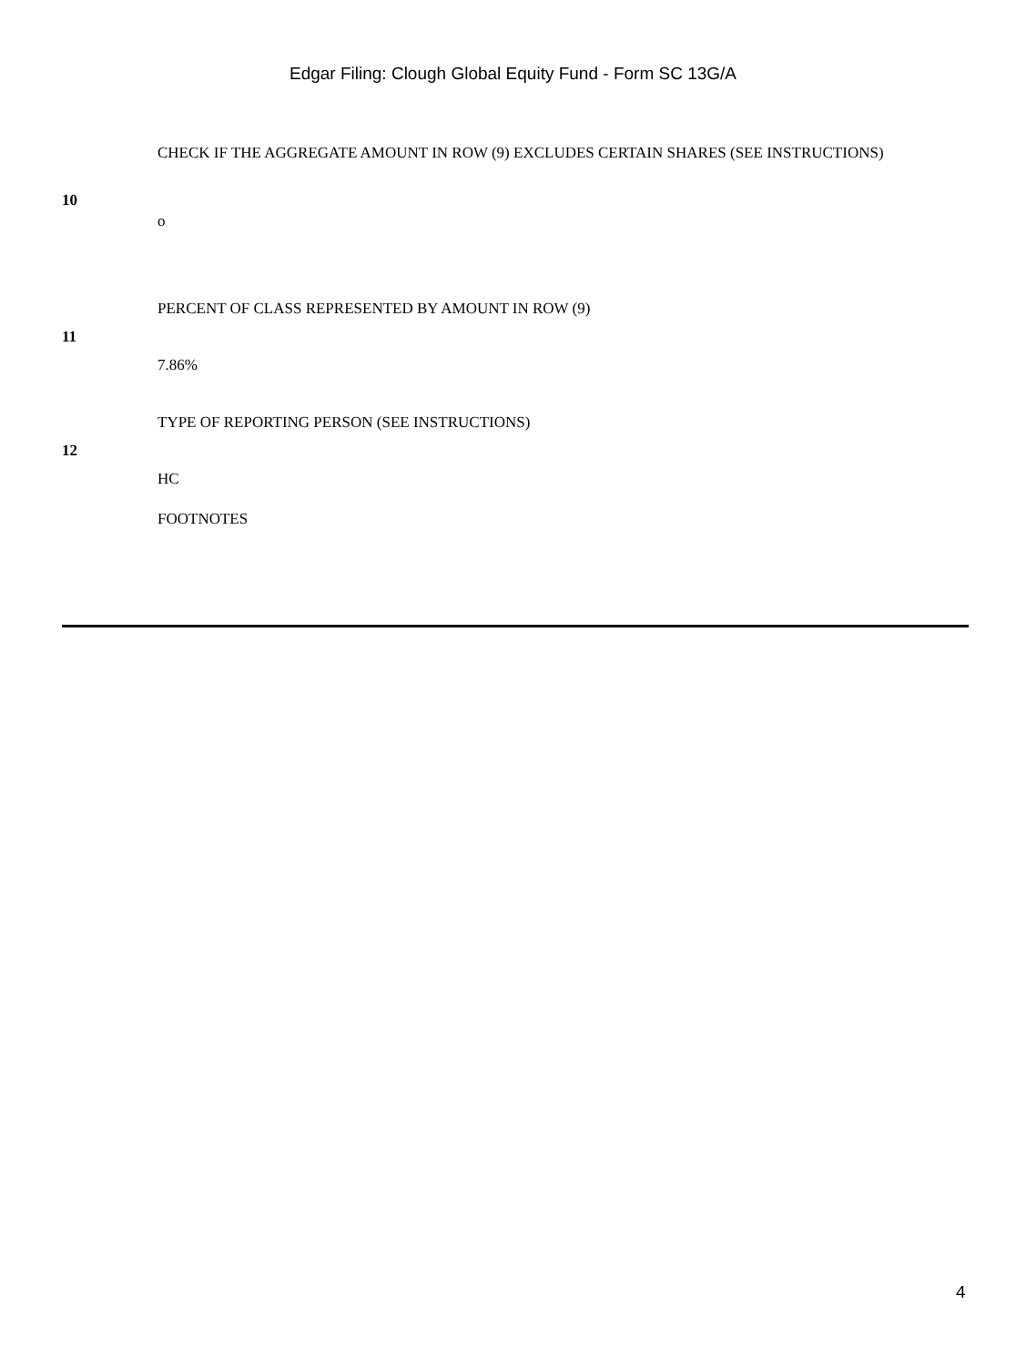Edgar Filing: Clough Global Equity Fund - Form SC 13G/A
| 10 | CHECK IF THE AGGREGATE AMOUNT IN ROW (9) EXCLUDES CERTAIN SHARES (SEE INSTRUCTIONS) o |
| 11 | PERCENT OF CLASS REPRESENTED BY AMOUNT IN ROW (9) 7.86% |
| 12 | TYPE OF REPORTING PERSON (SEE INSTRUCTIONS) HC |
| | FOOTNOTES |
4